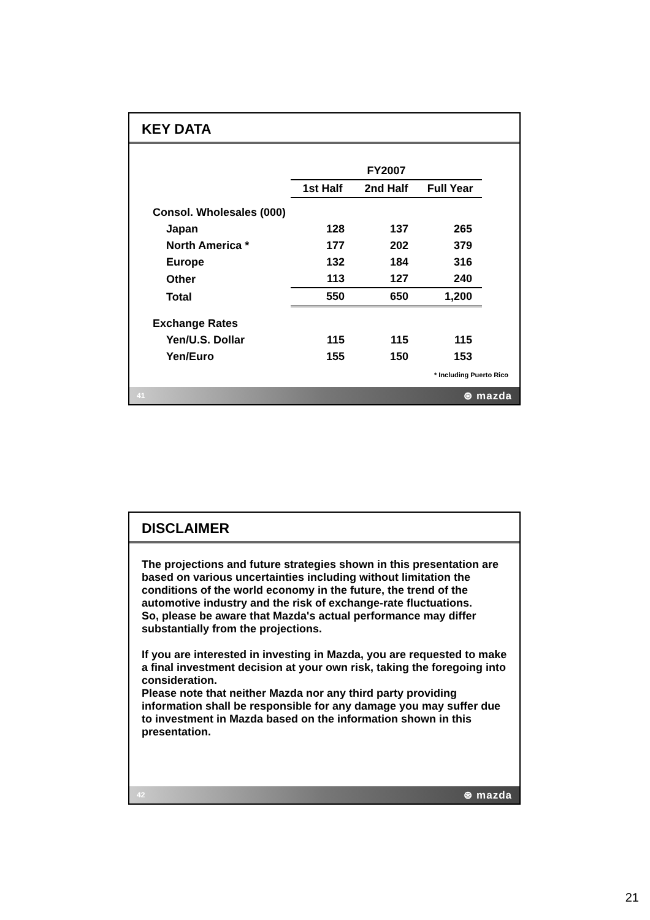KEY DATA
| | FY2007 | | |
| | 1st Half | 2nd Half | Full Year |
| Consol. Wholesales (000) | | | |
| Japan | 128 | 137 | 265 |
| North America * | 177 | 202 | 379 |
| Europe | 132 | 184 | 316 |
| Other | 113 | 127 | 240 |
| Total | 550 | 650 | 1,200 |
| Exchange Rates | | | |
| Yen/U.S. Dollar | 115 | 115 | 115 |
| Yen/Euro | 155 | 150 | 153 |
* Including Puerto Rico
41 ⊛ mazda
DISCLAIMER
The projections and future strategies shown in this presentation are based on various uncertainties including without limitation the conditions of the world economy in the future, the trend of the automotive industry and the risk of exchange-rate fluctuations.
So, please be aware that Mazda's actual performance may differ substantially from the projections.
If you are interested in investing in Mazda, you are requested to make a final investment decision at your own risk, taking the foregoing into consideration.
Please note that neither Mazda nor any third party providing information shall be responsible for any damage you may suffer due to investment in Mazda based on the information shown in this presentation.
42 ⊛ mazda
21